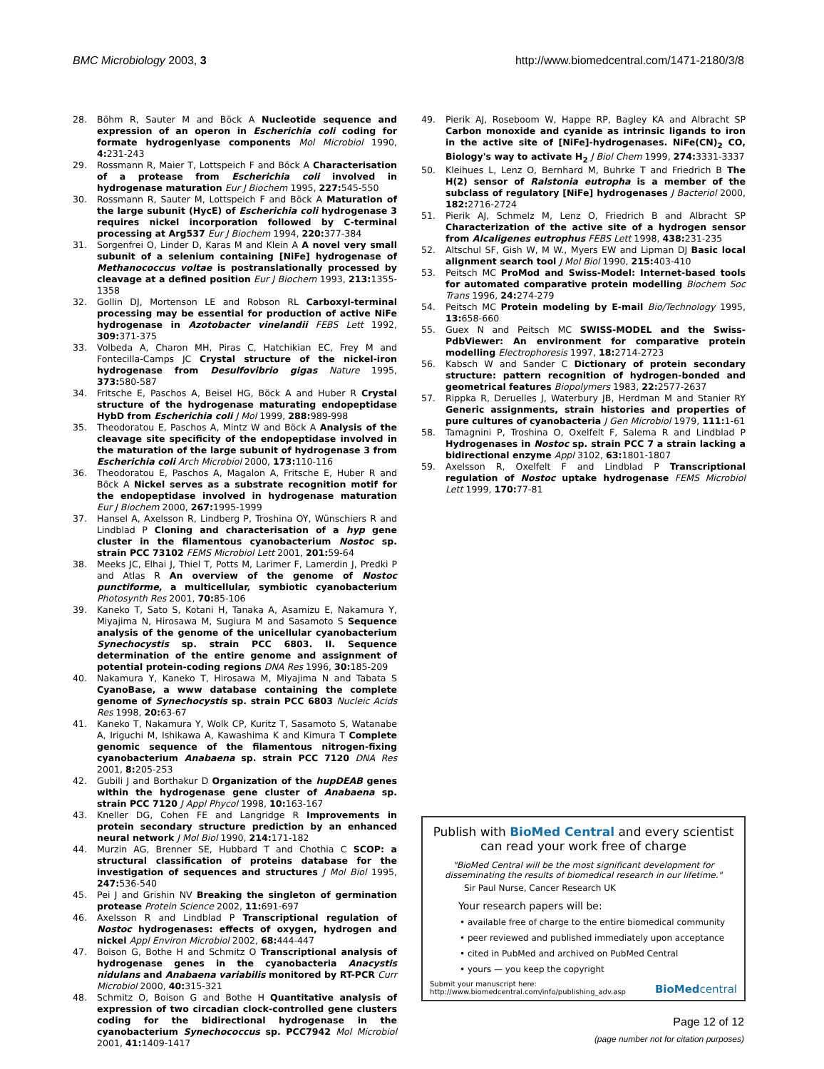BMC Microbiology 2003, 3 http://www.biomedcentral.com/1471-2180/3/8
28. Böhm R, Sauter M and Böck A Nucleotide sequence and expression of an operon in Escherichia coli coding for formate hydrogenlyase components Mol Microbiol 1990, 4: 231-243
29. Rossmann R, Maier T, Lottspeich F and Böck A Characterisation of a protease from Escherichia coli involved in hydrogenase maturation Eur J Biochem 1995, 227: 545-550
30. Rossmann R, Sauter M, Lottspeich F and Böck A Maturation of the large subunit (HycE) of Escherichia coli hydrogenase 3 requires nickel incorporation followed by C-terminal processing at Arg537 Eur J Biochem 1994, 220: 377-384
31. Sorgenfrei O, Linder D, Karas M and Klein A A novel very small subunit of a selenium containing [NiFe] hydrogenase of Methanococcus voltae is postranslationally processed by cleavage at a defined position Eur J Biochem 1993, 213: 1355-1358
32. Gollin DJ, Mortenson LE and Robson RL Carboxyl-terminal processing may be essential for production of active NiFe hydrogenase in Azotobacter vinelandii FEBS Lett 1992, 309: 371-375
33. Volbeda A, Charon MH, Piras C, Hatchikian EC, Frey M and Fontecilla-Camps JC Crystal structure of the nickel-iron hydrogenase from Desulfovibrio gigas Nature 1995, 373: 580-587
34. Fritsche E, Paschos A, Beisel HG, Böck A and Huber R Crystal structure of the hydrogenase maturating endopeptidase HybD from Escherichia coli J Mol 1999, 288: 989-998
35. Theodoratou E, Paschos A, Mintz W and Böck A Analysis of the cleavage site specificity of the endopeptidase involved in the maturation of the large subunit of hydrogenase 3 from Escherichia coli Arch Microbiol 2000, 173: 110-116
36. Theodoratou E, Paschos A, Magalon A, Fritsche E, Huber R and Böck A Nickel serves as a substrate recognition motif for the endopeptidase involved in hydrogenase maturation Eur J Biochem 2000, 267: 1995-1999
37. Hansel A, Axelsson R, Lindberg P, Troshina OY, Wünschiers R and Lindblad P Cloning and characterisation of a hyp gene cluster in the filamentous cyanobacterium Nostoc sp. strain PCC 73102 FEMS Microbiol Lett 2001, 201: 59-64
38. Meeks JC, Elhai J, Thiel T, Potts M, Larimer F, Lamerdin J, Predki P and Atlas R An overview of the genome of Nostoc punctiforme, a multicellular, symbiotic cyanobacterium Photosynth Res 2001, 70: 85-106
39. Kaneko T, Sato S, Kotani H, Tanaka A, Asamizu E, Nakamura Y, Miyajima N, Hirosawa M, Sugiura M and Sasamoto S Sequence analysis of the genome of the unicellular cyanobacterium Synechocystis sp. strain PCC 6803. II. Sequence determination of the entire genome and assignment of potential protein-coding regions DNA Res 1996, 30: 185-209
40. Nakamura Y, Kaneko T, Hirosawa M, Miyajima N and Tabata S CyanoBase, a www database containing the complete genome of Synechocystis sp. strain PCC 6803 Nucleic Acids Res 1998, 20: 63-67
41. Kaneko T, Nakamura Y, Wolk CP, Kuritz T, Sasamoto S, Watanabe A, Iriguchi M, Ishikawa A, Kawashima K and Kimura T Complete genomic sequence of the filamentous nitrogen-fixing cyanobacterium Anabaena sp. strain PCC 7120 DNA Res 2001, 8: 205-253
42. Gubili J and Borthakur D Organization of the hupDEAB genes within the hydrogenase gene cluster of Anabaena sp. strain PCC 7120 J Appl Phycol 1998, 10: 163-167
43. Kneller DG, Cohen FE and Langridge R Improvements in protein secondary structure prediction by an enhanced neural network J Mol Biol 1990, 214: 171-182
44. Murzin AG, Brenner SE, Hubbard T and Chothia C SCOP: a structural classification of proteins database for the investigation of sequences and structures J Mol Biol 1995, 247: 536-540
45. Pei J and Grishin NV Breaking the singleton of germination protease Protein Science 2002, 11: 691-697
46. Axelsson R and Lindblad P Transcriptional regulation of Nostoc hydrogenases: effects of oxygen, hydrogen and nickel Appl Environ Microbiol 2002, 68: 444-447
47. Boison G, Bothe H and Schmitz O Transcriptional analysis of hydrogenase genes in the cyanobacteria Anacystis nidulans and Anabaena variabilis monitored by RT-PCR Curr Microbiol 2000, 40: 315-321
48. Schmitz O, Boison G and Bothe H Quantitative analysis of expression of two circadian clock-controlled gene clusters coding for the bidirectional hydrogenase in the cyanobacterium Synechococcus sp. PCC7942 Mol Microbiol 2001, 41: 1409-1417
49. Pierik AJ, Roseboom W, Happe RP, Bagley KA and Albracht SP Carbon monoxide and cyanide as intrinsic ligands to iron in the active site of [NiFe]-hydrogenases. NiFe(CN)<sub>2</sub> CO, Biology's way to activate H<sub>2</sub> J Biol Chem 1999, 274: 3331-3337
50. Kleihues L, Lenz O, Bernhard M, Buhrke T and Friedrich B The H(2) sensor of Ralstonia eutropha is a member of the subclass of regulatory [NiFe] hydrogenases J Bacteriol 2000, 182: 2716-2724
51. Pierik AJ, Schmelz M, Lenz O, Friedrich B and Albracht SP Characterization of the active site of a hydrogen sensor from Alcaligenes eutrophus FEBS Lett 1998, 438: 231-235
52. Altschul SF, Gish W, M W., Myers EW and Lipman DJ Basic local alignment search tool J Mol Biol 1990, 215: 403-410
53. Peitsch MC ProMod and Swiss-Model: Internet-based tools for automated comparative protein modelling Biochem Soc Trans 1996, 24: 274-279
54. Peitsch MC Protein modeling by E-mail Bio/Technology 1995, 13: 658-660
55. Guex N and Peitsch MC SWISS-MODEL and the Swiss-PdbViewer: An environment for comparative protein modelling Electrophoresis 1997, 18: 2714-2723
56. Kabsch W and Sander C Dictionary of protein secondary structure: pattern recognition of hydrogen-bonded and geometrical features Biopolymers 1983, 22: 2577-2637
57. Rippka R, Deruelles J, Waterbury JB, Herdman M and Stanier RY Generic assignments, strain histories and properties of pure cultures of cyanobacteria J Gen Microbiol 1979, 111: 1-61
58. Tamagnini P, Troshina O, Oxelfelt F, Salema R and Lindblad P Hydrogenases in Nostoc sp. strain PCC 7 a strain lacking a bidirectional enzyme Appl 3102, 63: 1801-1807
59. Axelsson R, Oxelfelt F and Lindblad P Transcriptional regulation of Nostoc uptake hydrogenase FEMS Microbiol Lett 1999, 170: 77-81
Publish with BioMed Central and every scientist can read your work free of charge
"BioMed Central will be the most significant development for disseminating the results of biomedical research in our lifetime."
Sir Paul Nurse, Cancer Research UK
Your research papers will be:
• available free of charge to the entire biomedical community
• peer reviewed and published immediately upon acceptance
• cited in PubMed and archived on PubMed Central
• yours — you keep the copyright
Submit your manuscript here:
http://www.biomedcentral.com/info/publishing_adv.asp
BioMedcentral
Page 12 of 12
(page number not for citation purposes)